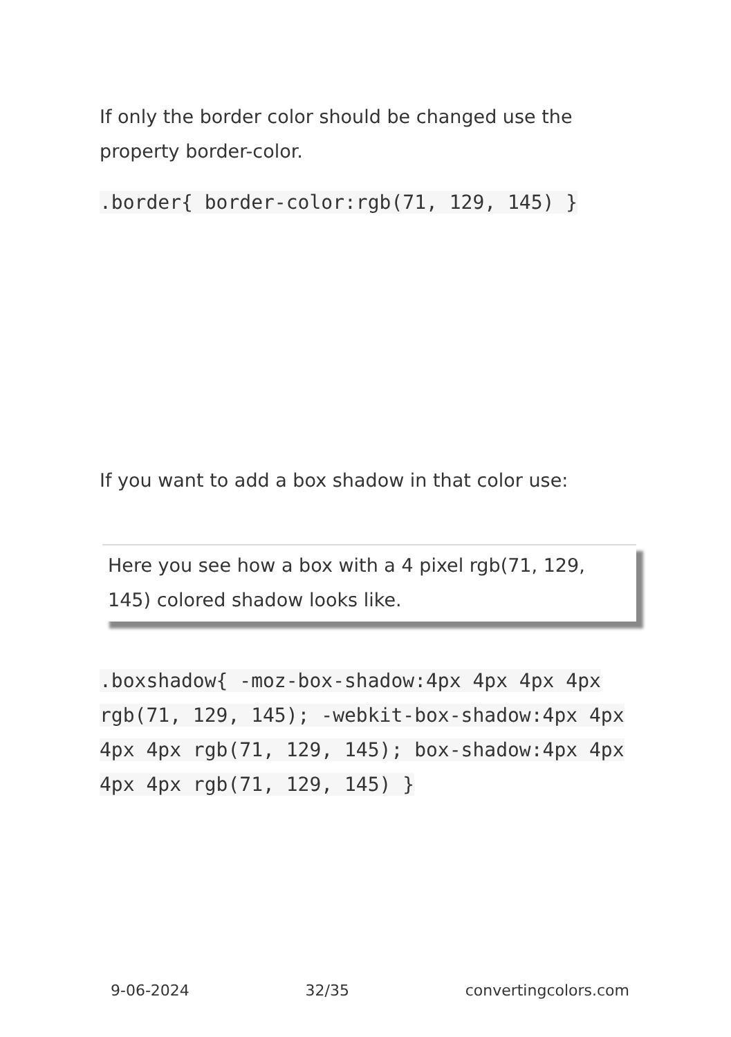If only the border color should be changed use the property border-color.
.border{ border-color:rgb(71, 129, 145) }
If you want to add a box shadow in that color use:
Here you see how a box with a 4 pixel rgb(71, 129, 145) colored shadow looks like.
.boxshadow{ -moz-box-shadow:4px 4px 4px 4px rgb(71, 129, 145); -webkit-box-shadow:4px 4px 4px 4px rgb(71, 129, 145); box-shadow:4px 4px 4px 4px rgb(71, 129, 145) }
9-06-2024 32/35 convertingcolors.com